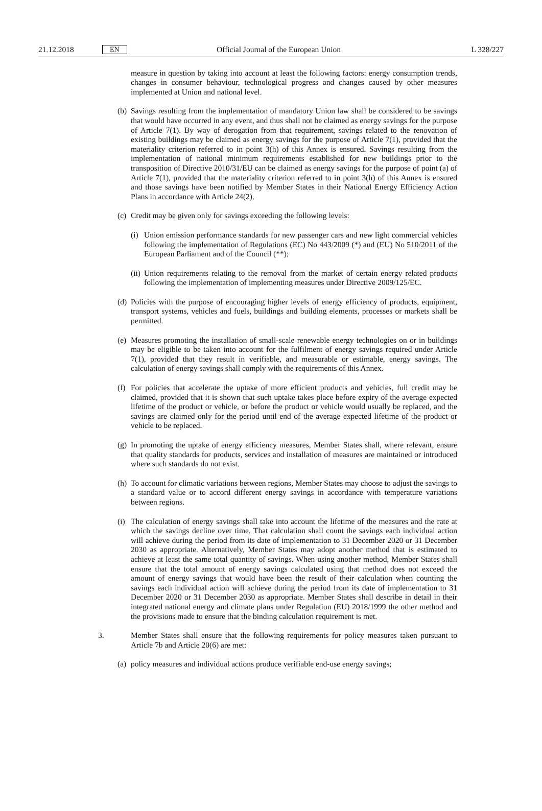21.12.2018 EN Official Journal of the European Union L 328/227
measure in question by taking into account at least the following factors: energy consumption trends, changes in consumer behaviour, technological progress and changes caused by other measures implemented at Union and national level.
(b)
Savings resulting from the implementation of mandatory Union law shall be considered to be savings that would have occurred in any event, and thus shall not be claimed as energy savings for the purpose of Article 7(1). By way of derogation from that requirement, savings related to the renovation of existing buildings may be claimed as energy savings for the purpose of Article 7(1), provided that the materiality criterion referred to in point 3(h) of this Annex is ensured. Savings resulting from the implementation of national minimum requirements established for new buildings prior to the transposition of Directive 2010/31/EU can be claimed as energy savings for the purpose of point (a) of Article 7(1), provided that the materiality criterion referred to in point 3(h) of this Annex is ensured and those savings have been notified by Member States in their National Energy Efficiency Action Plans in accordance with Article 24(2).
(c)
Credit may be given only for savings exceeding the following levels:
(i)
Union emission performance standards for new passenger cars and new light commercial vehicles following the implementation of Regulations (EC) No 443/2009 (*) and (EU) No 510/2011 of the European Parliament and of the Council (**);
(ii)
Union requirements relating to the removal from the market of certain energy related products following the implementation of implementing measures under Directive 2009/125/EC.
(d)
Policies with the purpose of encouraging higher levels of energy efficiency of products, equipment, transport systems, vehicles and fuels, buildings and building elements, processes or markets shall be permitted.
(e)
Measures promoting the installation of small-scale renewable energy technologies on or in buildings may be eligible to be taken into account for the fulfilment of energy savings required under Article 7(1), provided that they result in verifiable, and measurable or estimable, energy savings. The calculation of energy savings shall comply with the requirements of this Annex.
(f)
For policies that accelerate the uptake of more efficient products and vehicles, full credit may be claimed, provided that it is shown that such uptake takes place before expiry of the average expected lifetime of the product or vehicle, or before the product or vehicle would usually be replaced, and the savings are claimed only for the period until end of the average expected lifetime of the product or vehicle to be replaced.
(g)
In promoting the uptake of energy efficiency measures, Member States shall, where relevant, ensure that quality standards for products, services and installation of measures are maintained or introduced where such standards do not exist.
(h)
To account for climatic variations between regions, Member States may choose to adjust the savings to a standard value or to accord different energy savings in accordance with temperature variations between regions.
(i)
The calculation of energy savings shall take into account the lifetime of the measures and the rate at which the savings decline over time. That calculation shall count the savings each individual action will achieve during the period from its date of implementation to 31 December 2020 or 31 December 2030 as appropriate. Alternatively, Member States may adopt another method that is estimated to achieve at least the same total quantity of savings. When using another method, Member States shall ensure that the total amount of energy savings calculated using that method does not exceed the amount of energy savings that would have been the result of their calculation when counting the savings each individual action will achieve during the period from its date of implementation to 31 December 2020 or 31 December 2030 as appropriate. Member States shall describe in detail in their integrated national energy and climate plans under Regulation (EU) 2018/1999 the other method and the provisions made to ensure that the binding calculation requirement is met.
3. Member States shall ensure that the following requirements for policy measures taken pursuant to Article 7b and Article 20(6) are met:
(a)
policy measures and individual actions produce verifiable end-use energy savings;